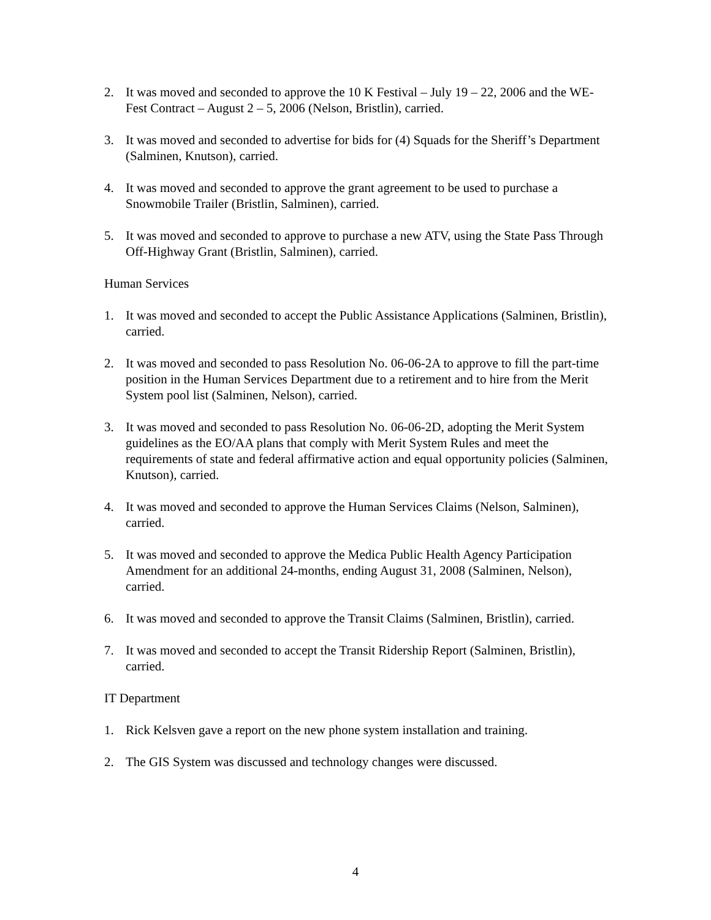2. It was moved and seconded to approve the 10 K Festival – July 19 – 22, 2006 and the WE-Fest Contract – August 2 – 5, 2006 (Nelson, Bristlin), carried.
3. It was moved and seconded to advertise for bids for (4) Squads for the Sheriff’s Department (Salminen, Knutson), carried.
4. It was moved and seconded to approve the grant agreement to be used to purchase a Snowmobile Trailer (Bristlin, Salminen), carried.
5. It was moved and seconded to approve to purchase a new ATV, using the State Pass Through Off-Highway Grant (Bristlin, Salminen), carried.
Human Services
1. It was moved and seconded to accept the Public Assistance Applications (Salminen, Bristlin), carried.
2. It was moved and seconded to pass Resolution No. 06-06-2A to approve to fill the part-time position in the Human Services Department due to a retirement and to hire from the Merit System pool list (Salminen, Nelson), carried.
3. It was moved and seconded to pass Resolution No. 06-06-2D, adopting the Merit System guidelines as the EO/AA plans that comply with Merit System Rules and meet the requirements of state and federal affirmative action and equal opportunity policies (Salminen, Knutson), carried.
4. It was moved and seconded to approve the Human Services Claims (Nelson, Salminen), carried.
5. It was moved and seconded to approve the Medica Public Health Agency Participation Amendment for an additional 24-months, ending August 31, 2008 (Salminen, Nelson), carried.
6. It was moved and seconded to approve the Transit Claims (Salminen, Bristlin), carried.
7. It was moved and seconded to accept the Transit Ridership Report (Salminen, Bristlin), carried.
IT Department
1. Rick Kelsven gave a report on the new phone system installation and training.
2. The GIS System was discussed and technology changes were discussed.
4